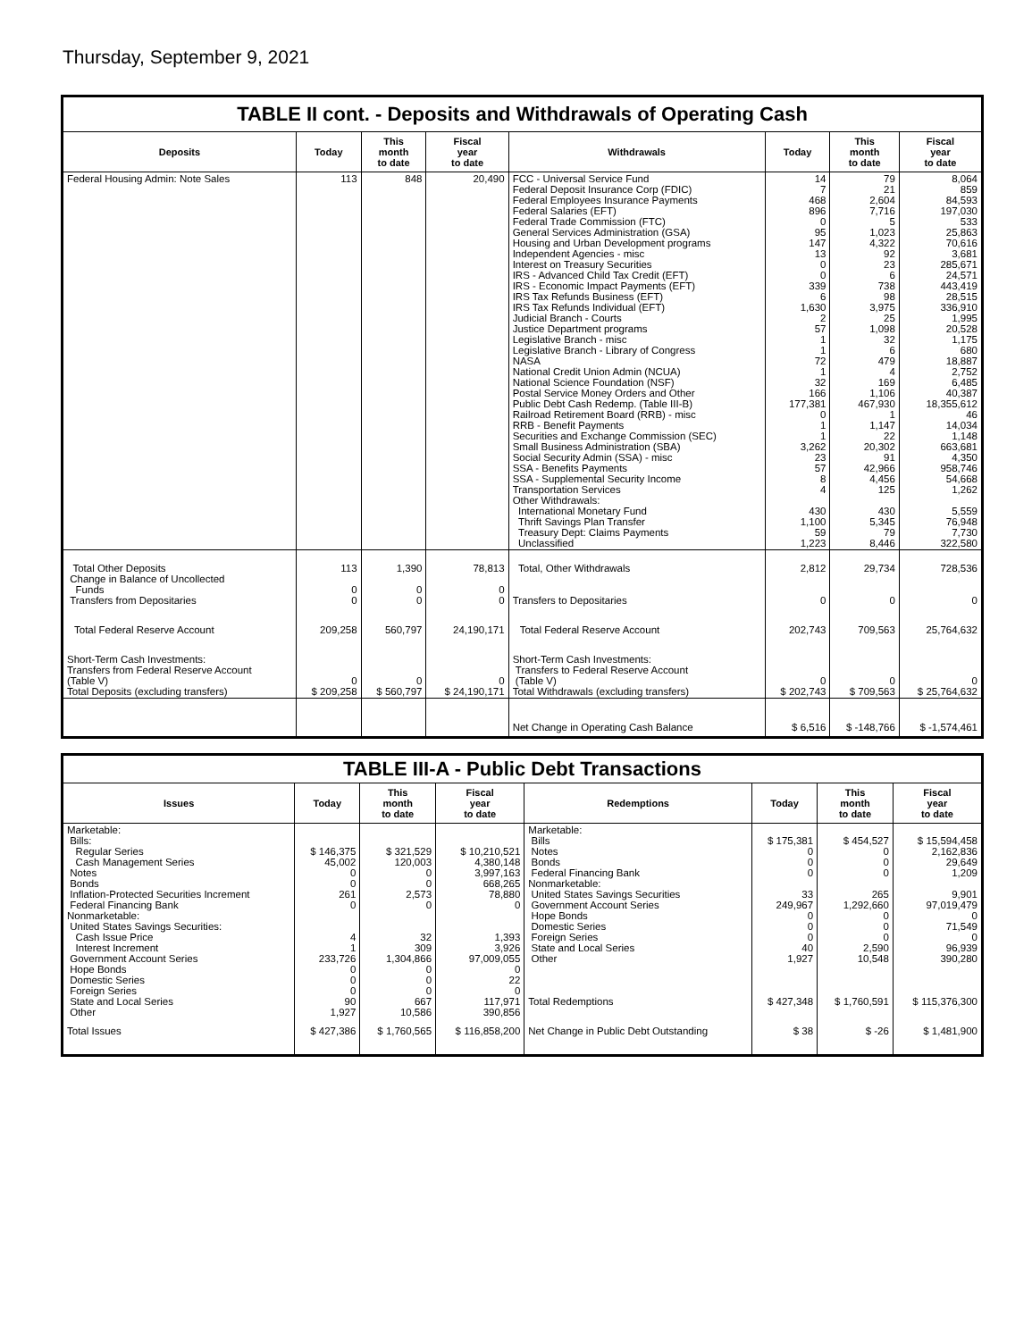Thursday, September 9, 2021
TABLE II cont. - Deposits and Withdrawals of Operating Cash
| Deposits | Today | This month to date | Fiscal year to date | Withdrawals | Today | This month to date | Fiscal year to date |
| --- | --- | --- | --- | --- | --- | --- | --- |
| Federal Housing Admin: Note Sales | 113 | 848 | 20,490 | FCC - Universal Service Fund Federal Deposit Insurance Corp (FDIC) Federal Employees Insurance Payments Federal Salaries (EFT) Federal Trade Commission (FTC) General Services Administration (GSA) Housing and Urban Development programs Independent Agencies - misc Interest on Treasury Securities IRS - Advanced Child Tax Credit (EFT) IRS - Economic Impact Payments (EFT) IRS Tax Refunds Business (EFT) IRS Tax Refunds Individual (EFT) Judicial Branch - Courts Justice Department programs Legislative Branch - misc Legislative Branch - Library of Congress NASA National Credit Union Admin (NCUA) National Science Foundation (NSF) Postal Service Money Orders and Other Public Debt Cash Redemp. (Table III-B) Railroad Retirement Board (RRB) - misc RRB - Benefit Payments Securities and Exchange Commission (SEC) Small Business Administration (SBA) Social Security Admin (SSA) - misc SSA - Benefits Payments SSA - Supplemental Security Income Transportation Services Other Withdrawals: International Monetary Fund Thrift Savings Plan Transfer Treasury Dept: Claims Payments Unclassified | 14 7 468 896 0 95 147 13 0 0 339 6 1,630 2 57 1 1 72 1 32 166 177,381 0 1 1 3,262 23 57 8 4 430 1,100 59 1,223 | 79 21 2,604 7,716 5 1,023 4,322 92 23 6 738 98 3,975 25 1,098 32 6 479 4 169 1,106 467,930 1 1,147 22 20,302 91 42,966 4,456 125 430 5,345 79 8,446 | 8,064 859 84,593 197,030 533 25,863 70,616 3,681 285,671 24,571 443,419 28,515 336,910 1,995 20,528 1,175 680 18,887 2,752 6,485 40,387 18,355,612 46 14,034 1,148 663,681 4,350 958,746 54,668 1,262 5,559 76,948 7,730 322,580 |
| Total Other Deposits Change in Balance of Uncollected Funds Transfers from Depositaries | 113 0 0 | 1,390 0 0 | 78,813 0 0 | Total, Other Withdrawals Transfers to Depositaries | 2,812 0 | 29,734 0 | 728,536 0 |
| Total Federal Reserve Account | 209,258 | 560,797 | 24,190,171 | Total Federal Reserve Account | 202,743 | 709,563 | 25,764,632 |
| Short-Term Cash Investments: Transfers from Federal Reserve Account (Table V) Total Deposits (excluding transfers) | 0 $ 209,258 | 0 $ 560,797 | 0 $ 24,190,171 | Short-Term Cash Investments: Transfers to Federal Reserve Account (Table V) Total Withdrawals (excluding transfers) | 0 $ 202,743 | 0 $ 709,563 | 0 $ 25,764,632 |
| | | | | Net Change in Operating Cash Balance | $ 6,516 | $ -148,766 | $ -1,574,461 |
TABLE III-A - Public Debt Transactions
| Issues | Today | This month to date | Fiscal year to date | Redemptions | Today | This month to date | Fiscal year to date |
| --- | --- | --- | --- | --- | --- | --- | --- |
| Marketable: Bills: Regular Series Cash Management Series Notes Bonds Inflation-Protected Securities Increment Federal Financing Bank Nonmarketable: United States Savings Securities: Cash Issue Price Interest Increment Government Account Series Hope Bonds Domestic Series Foreign Series State and Local Series Other | $ 146,375 45,002 0 0 261 0 4 1 233,726 0 0 0 90 1,927 | $ 321,529 120,003 0 0 2,573 0 32 309 1,304,866 0 0 0 667 10,586 | $ 10,210,521 4,380,148 3,997,163 668,265 78,880 0 1,393 3,926 97,009,055 0 22 0 117,971 390,856 | Marketable: Bills Notes Bonds Federal Financing Bank Nonmarketable: United States Savings Securities Government Account Series Hope Bonds Domestic Series Foreign Series State and Local Series Other Total Redemptions | $ 175,381 0 0 0 33 249,967 0 0 0 40 1,927 $ 427,348 | $ 454,527 0 0 0 265 1,292,660 0 0 0 2,590 10,548 $ 1,760,591 | $ 15,594,458 2,162,836 29,649 1,209 9,901 97,019,479 0 71,549 0 96,939 390,280 $ 115,376,300 |
| Total Issues | $ 427,386 | $ 1,760,565 | $ 116,858,200 | Net Change in Public Debt Outstanding | $ 38 | $ -26 | $ 1,481,900 |